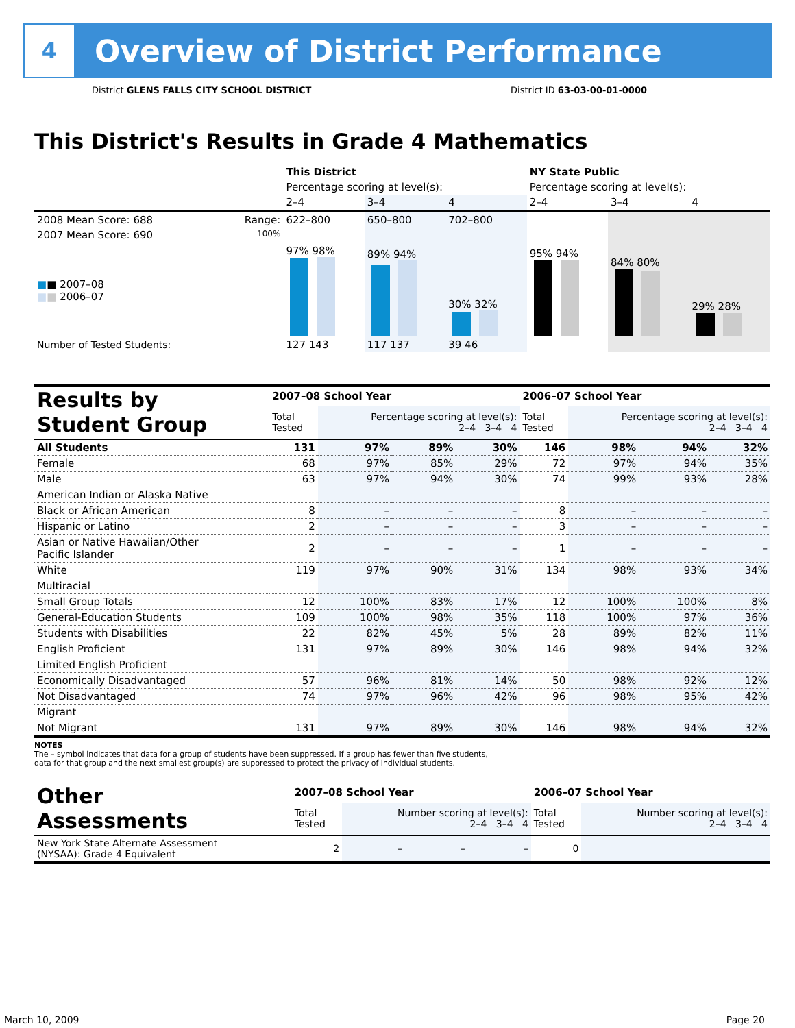4
Overview of District Performance
District GLENS FALLS CITY SCHOOL DISTRICT District ID 63-03-00-01-0000
This District's Results in Grade 4 Mathematics
| | | This District | | | NY State Public | | |
| --- | --- | --- | --- | --- | --- | --- | --- |
| | | Percentage scoring at level(s): | | | Percentage scoring at level(s): | | |
| | | 2–4 | 3–4 | 4 | 2–4 | 3–4 | 4 |
| 2008 Mean Score: 688 | Range: | 622–800 | 650–800 | 702–800 | | | |
| 2007 Mean Score: 690 ■ ■ 2007–08 ■ ■ 2006–07 | 100% | 97% 98% | 89% 94% | 30% 32% | 95% 94% | 84% 80% | 29% 28% |
| Number of Tested Students: | | 127 143 | 117 137 | 39 46 | | | |
| Results by Student Group | 2007–08 School Year | | | | 2006–07 School Year | | | |
| --- | --- | --- | --- | --- | --- | --- | --- | --- |
| | Total Tested | Percentage scoring at level(s): 2–4 3–4 4 | | | Total Tested | Percentage scoring at level(s): 2–4 3–4 4 | | |
| All Students | 131 | 97% | 89% | 30% | 146 | 98% | 94% | 32% |
| Female | 68 | 97% | 85% | 29% | 72 | 97% | 94% | 35% |
| Male | 63 | 97% | 94% | 30% | 74 | 99% | 93% | 28% |
| American Indian or Alaska Native | | | | | | | | |
| Black or African American | 8 | – | – | – | 8 | – | – | – |
| Hispanic or Latino | 2 | – | – | – | 3 | – | – | – |
| Asian or Native Hawaiian/Other Pacific Islander | 2 | – | – | – | 1 | – | – | – |
| White | 119 | 97% | 90% | 31% | 134 | 98% | 93% | 34% |
| Multiracial | | | | | | | | |
| Small Group Totals | 12 | 100% | 83% | 17% | 12 | 100% | 100% | 8% |
| General-Education Students | 109 | 100% | 98% | 35% | 118 | 100% | 97% | 36% |
| Students with Disabilities | 22 | 82% | 45% | 5% | 28 | 89% | 82% | 11% |
| English Proficient | 131 | 97% | 89% | 30% | 146 | 98% | 94% | 32% |
| Limited English Proficient | | | | | | | | |
| Economically Disadvantaged | 57 | 96% | 81% | 14% | 50 | 98% | 92% | 12% |
| Not Disadvantaged | 74 | 97% | 96% | 42% | 96 | 98% | 95% | 42% |
| Migrant | | | | | | | | |
| Not Migrant | 131 | 97% | 89% | 30% | 146 | 98% | 94% | 32% |
NOTES
The – symbol indicates that data for a group of students have been suppressed. If a group has fewer than five students,
data for that group and the next smallest group(s) are suppressed to protect the privacy of individual students.
| Other Assessments | 2007–08 School Year | | | | 2006–07 School Year | | | |
| --- | --- | --- | --- | --- | --- | --- | --- | --- |
| | Total Tested | Number scoring at level(s): 2–4 3–4 4 | | | Total Tested | Number scoring at level(s): 2–4 3–4 4 | | |
| New York State Alternate Assessment (NYSAA): Grade 4 Equivalent | 2 | – | – | – | 0 | | | |
March 10, 2009 Page 20